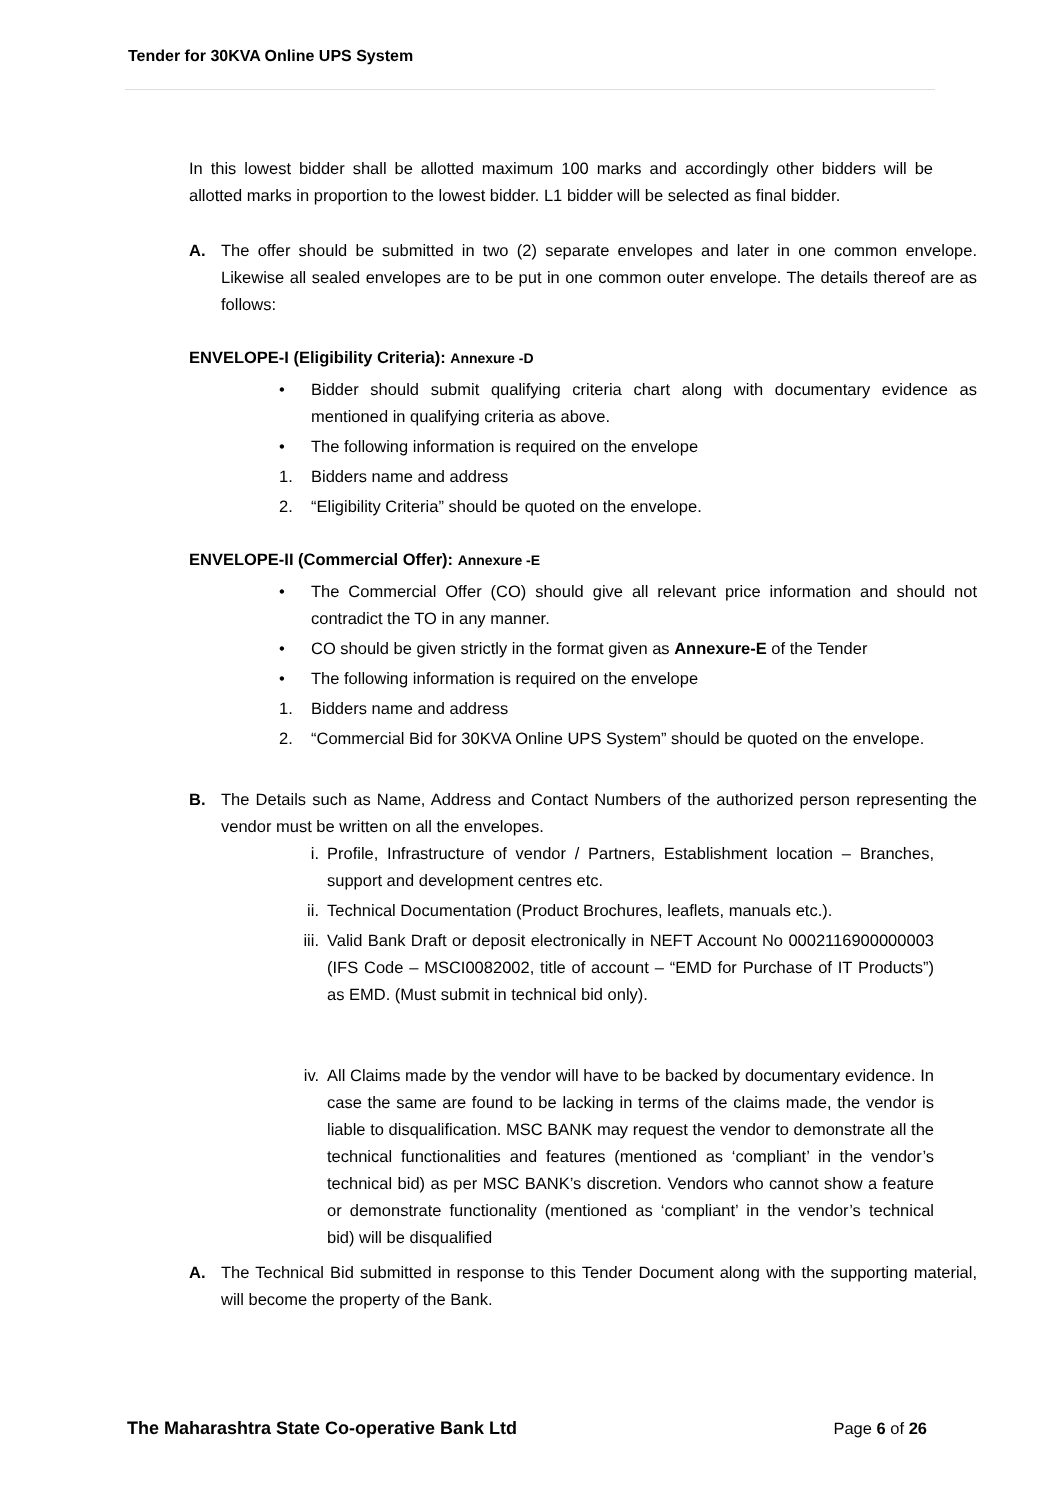Tender for 30KVA Online UPS System
In this lowest bidder shall be allotted maximum 100 marks and accordingly other bidders will be allotted marks in proportion to the lowest bidder. L1 bidder will be selected as final bidder.
A. The offer should be submitted in two (2) separate envelopes and later in one common envelope. Likewise all sealed envelopes are to be put in one common outer envelope. The details thereof are as follows:
ENVELOPE-I (Eligibility Criteria): Annexure -D
• Bidder should submit qualifying criteria chart along with documentary evidence as mentioned in qualifying criteria as above.
• The following information is required on the envelope
1. Bidders name and address
2. “Eligibility Criteria” should be quoted on the envelope.
ENVELOPE-II (Commercial Offer): Annexure -E
• The Commercial Offer (CO) should give all relevant price information and should not contradict the TO in any manner.
• CO should be given strictly in the format given as Annexure-E of the Tender
• The following information is required on the envelope
1. Bidders name and address
2. “Commercial Bid for 30KVA Online UPS System” should be quoted on the envelope.
B. The Details such as Name, Address and Contact Numbers of the authorized person representing the vendor must be written on all the envelopes.
i. Profile, Infrastructure of vendor / Partners, Establishment location – Branches, support and development centres etc.
ii. Technical Documentation (Product Brochures, leaflets, manuals etc.).
iii. Valid Bank Draft or deposit electronically in NEFT Account No 0002116900000003 (IFS Code – MSCI0082002, title of account – “EMD for Purchase of IT Products”) as EMD. (Must submit in technical bid only).
iv. All Claims made by the vendor will have to be backed by documentary evidence. In case the same are found to be lacking in terms of the claims made, the vendor is liable to disqualification. MSC BANK may request the vendor to demonstrate all the technical functionalities and features (mentioned as ‘compliant’ in the vendor’s technical bid) as per MSC BANK’s discretion. Vendors who cannot show a feature or demonstrate functionality (mentioned as ‘compliant’ in the vendor’s technical bid) will be disqualified
A. The Technical Bid submitted in response to this Tender Document along with the supporting material, will become the property of the Bank.
The Maharashtra State Co-operative Bank Ltd Page 6 of 26